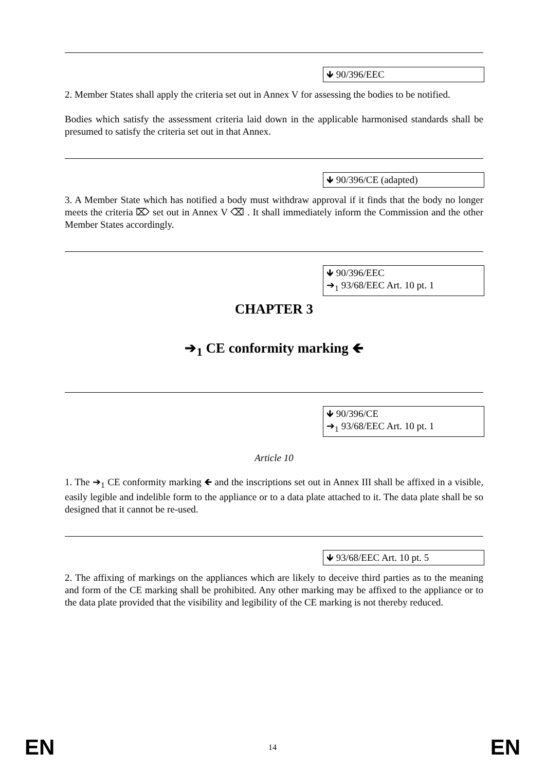🡻 90/396/EEC
2. Member States shall apply the criteria set out in Annex V for assessing the bodies to be notified.
Bodies which satisfy the assessment criteria laid down in the applicable harmonised standards shall be presumed to satisfy the criteria set out in that Annex.
🡻 90/396/CE (adapted)
3. A Member State which has notified a body must withdraw approval if it finds that the body no longer meets the criteria ⌦ set out in Annex V ⌫ . It shall immediately inform the Commission and the other Member States accordingly.
🡻 90/396/EEC
➔<sub>1</sub> 93/68/EEC Art. 10 pt. 1
CHAPTER 3
➔<sub>1</sub> CE conformity marking 🡸
🡻 90/396/CE
➔<sub>1</sub> 93/68/EEC Art. 10 pt. 1
Article 10
1. The ➔<sub>1</sub> CE conformity marking 🡸 and the inscriptions set out in Annex III shall be affixed in a visible, easily legible and indelible form to the appliance or to a data plate attached to it. The data plate shall be so designed that it cannot be re-used.
🡻 93/68/EEC Art. 10 pt. 5
2. The affixing of markings on the appliances which are likely to deceive third parties as to the meaning and form of the CE marking shall be prohibited. Any other marking may be affixed to the appliance or to the data plate provided that the visibility and legibility of the CE marking is not thereby reduced.
EN 14 EN